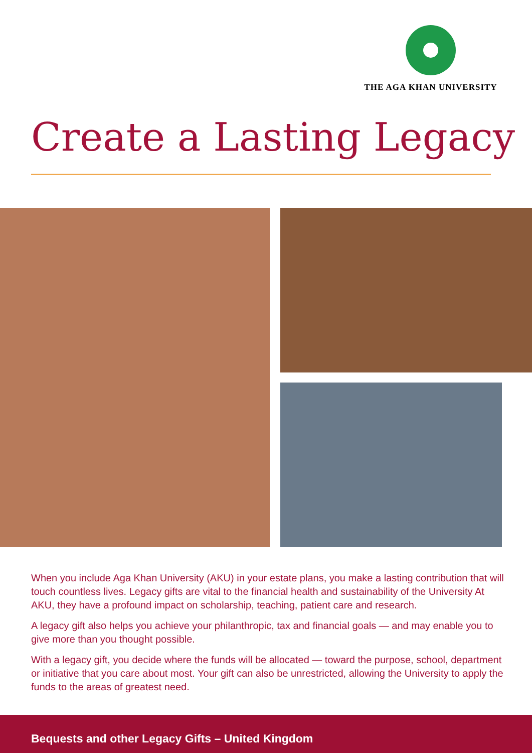THE AGA KHAN UNIVERSITY
Create a Lasting Legacy
When you include Aga Khan University (AKU) in your estate plans, you make a lasting contribution that will touch countless lives. Legacy gifts are vital to the financial health and sustainability of the University At AKU, they have a profound impact on scholarship, teaching, patient care and research.
A legacy gift also helps you achieve your philanthropic, tax and financial goals — and may enable you to give more than you thought possible.
With a legacy gift, you decide where the funds will be allocated — toward the purpose, school, department or initiative that you care about most. Your gift can also be unrestricted, allowing the University to apply the funds to the areas of greatest need.
Bequests and other Legacy Gifts – United Kingdom